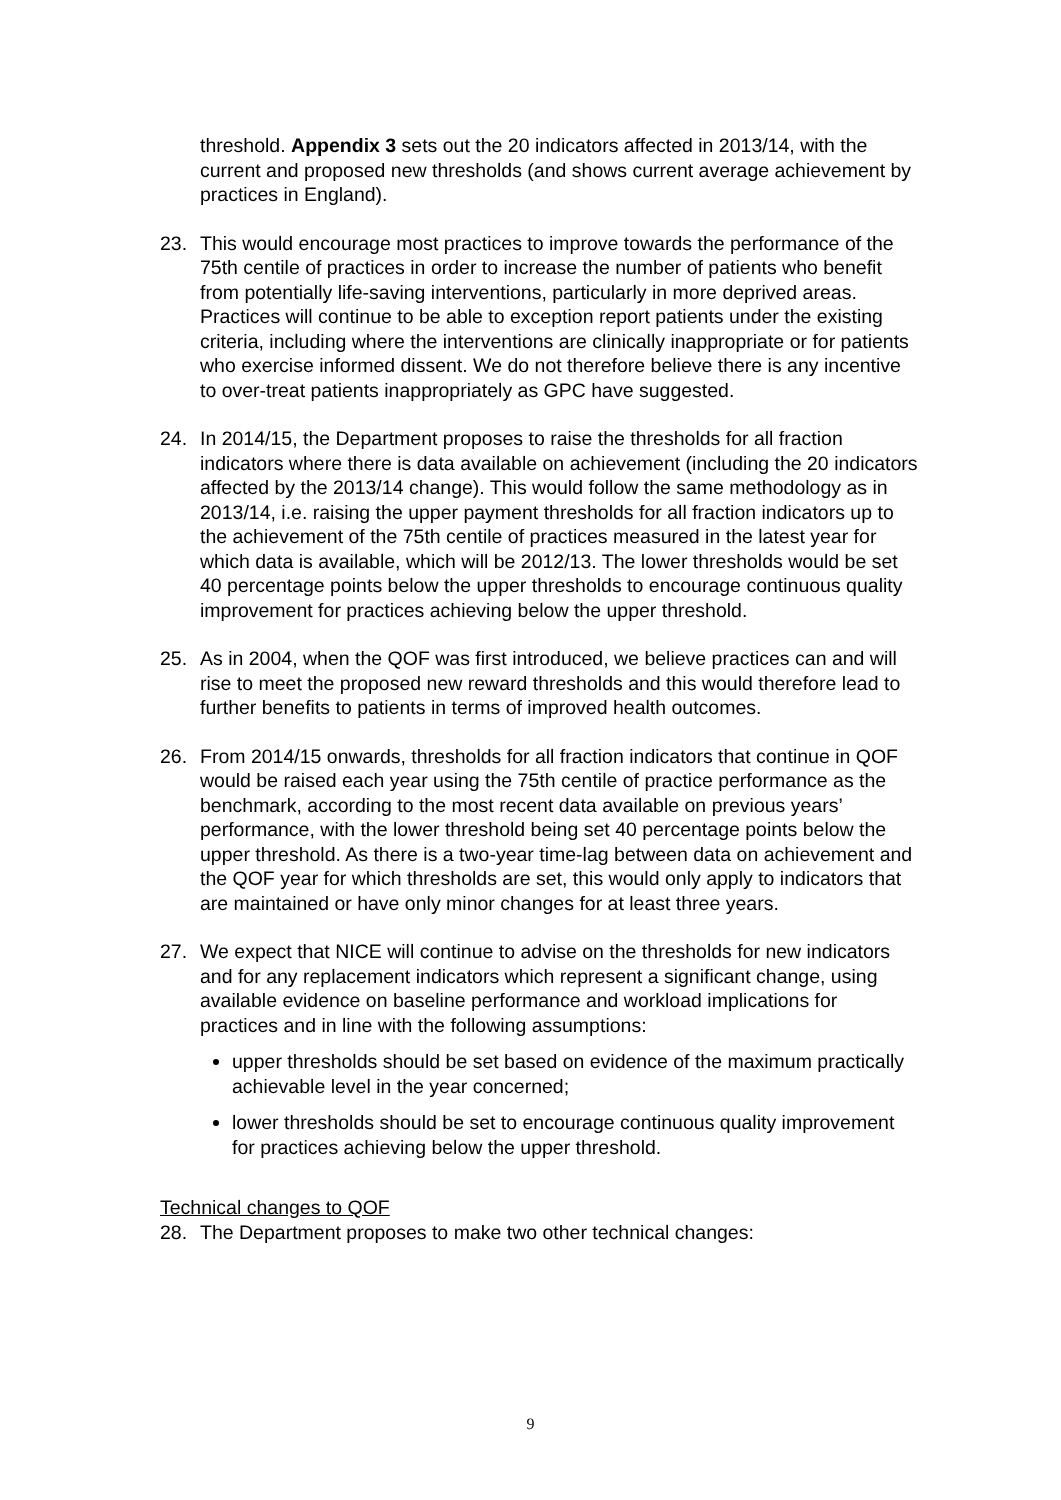threshold. Appendix 3 sets out the 20 indicators affected in 2013/14, with the current and proposed new thresholds (and shows current average achievement by practices in England).
23. This would encourage most practices to improve towards the performance of the 75th centile of practices in order to increase the number of patients who benefit from potentially life-saving interventions, particularly in more deprived areas. Practices will continue to be able to exception report patients under the existing criteria, including where the interventions are clinically inappropriate or for patients who exercise informed dissent. We do not therefore believe there is any incentive to over-treat patients inappropriately as GPC have suggested.
24. In 2014/15, the Department proposes to raise the thresholds for all fraction indicators where there is data available on achievement (including the 20 indicators affected by the 2013/14 change). This would follow the same methodology as in 2013/14, i.e. raising the upper payment thresholds for all fraction indicators up to the achievement of the 75th centile of practices measured in the latest year for which data is available, which will be 2012/13. The lower thresholds would be set 40 percentage points below the upper thresholds to encourage continuous quality improvement for practices achieving below the upper threshold.
25. As in 2004, when the QOF was first introduced, we believe practices can and will rise to meet the proposed new reward thresholds and this would therefore lead to further benefits to patients in terms of improved health outcomes.
26. From 2014/15 onwards, thresholds for all fraction indicators that continue in QOF would be raised each year using the 75th centile of practice performance as the benchmark, according to the most recent data available on previous years’ performance, with the lower threshold being set 40 percentage points below the upper threshold. As there is a two-year time-lag between data on achievement and the QOF year for which thresholds are set, this would only apply to indicators that are maintained or have only minor changes for at least three years.
27. We expect that NICE will continue to advise on the thresholds for new indicators and for any replacement indicators which represent a significant change, using available evidence on baseline performance and workload implications for practices and in line with the following assumptions:
upper thresholds should be set based on evidence of the maximum practically achievable level in the year concerned;
lower thresholds should be set to encourage continuous quality improvement for practices achieving below the upper threshold.
Technical changes to QOF
28. The Department proposes to make two other technical changes:
9